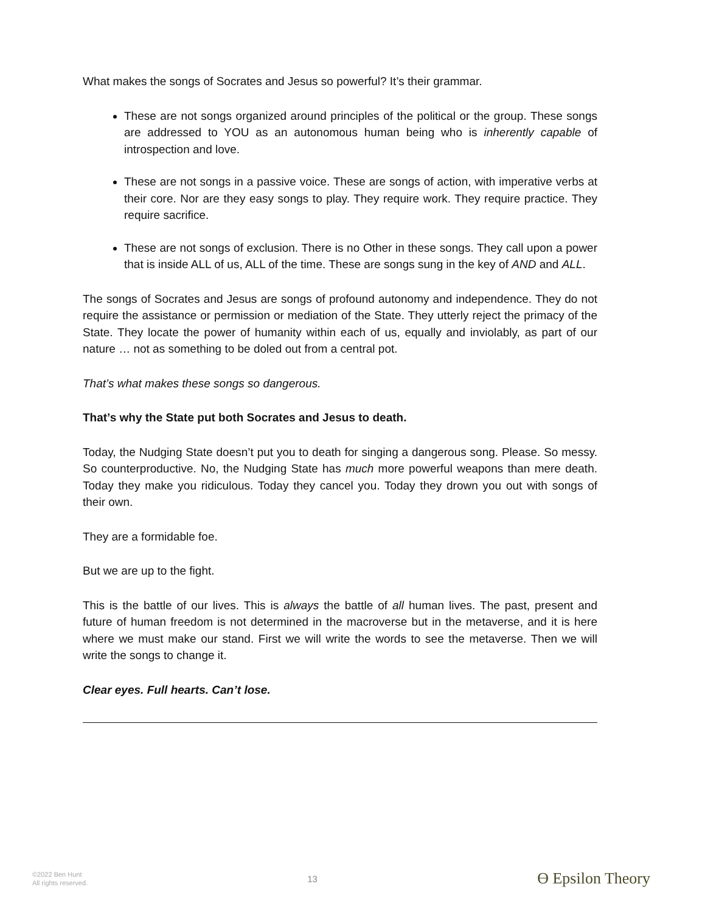What makes the songs of Socrates and Jesus so powerful? It’s their grammar.
These are not songs organized around principles of the political or the group. These songs are addressed to YOU as an autonomous human being who is inherently capable of introspection and love.
These are not songs in a passive voice. These are songs of action, with imperative verbs at their core. Nor are they easy songs to play. They require work. They require practice. They require sacrifice.
These are not songs of exclusion. There is no Other in these songs. They call upon a power that is inside ALL of us, ALL of the time. These are songs sung in the key of AND and ALL.
The songs of Socrates and Jesus are songs of profound autonomy and independence. They do not require the assistance or permission or mediation of the State. They utterly reject the primacy of the State. They locate the power of humanity within each of us, equally and inviolably, as part of our nature … not as something to be doled out from a central pot.
That’s what makes these songs so dangerous.
That’s why the State put both Socrates and Jesus to death.
Today, the Nudging State doesn’t put you to death for singing a dangerous song. Please. So messy. So counterproductive. No, the Nudging State has much more powerful weapons than mere death. Today they make you ridiculous. Today they cancel you. Today they drown you out with songs of their own.
They are a formidable foe.
But we are up to the fight.
This is the battle of our lives. This is always the battle of all human lives. The past, present and future of human freedom is not determined in the macroverse but in the metaverse, and it is here where we must make our stand. First we will write the words to see the metaverse. Then we will write the songs to change it.
Clear eyes. Full hearts. Can’t lose.
©2022 Ben Hunt
All rights reserved.
13
ϴ Epsilon Theory